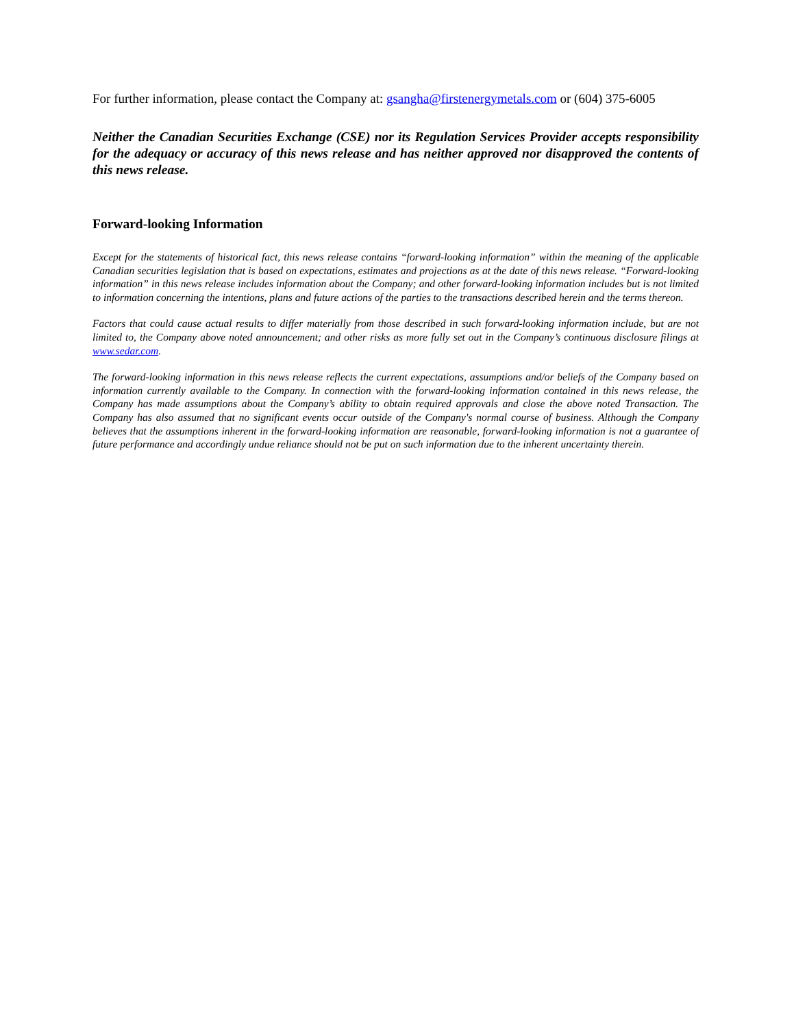For further information, please contact the Company at: gsangha@firstenergymetals.com or (604) 375-6005
Neither the Canadian Securities Exchange (CSE) nor its Regulation Services Provider accepts responsibility for the adequacy or accuracy of this news release and has neither approved nor disapproved the contents of this news release.
Forward-looking Information
Except for the statements of historical fact, this news release contains “forward-looking information” within the meaning of the applicable Canadian securities legislation that is based on expectations, estimates and projections as at the date of this news release. “Forward-looking information” in this news release includes information about the Company; and other forward-looking information includes but is not limited to information concerning the intentions, plans and future actions of the parties to the transactions described herein and the terms thereon.
Factors that could cause actual results to differ materially from those described in such forward-looking information include, but are not limited to, the Company above noted announcement; and other risks as more fully set out in the Company’s continuous disclosure filings at www.sedar.com.
The forward-looking information in this news release reflects the current expectations, assumptions and/or beliefs of the Company based on information currently available to the Company. In connection with the forward-looking information contained in this news release, the Company has made assumptions about the Company’s ability to obtain required approvals and close the above noted Transaction. The Company has also assumed that no significant events occur outside of the Company's normal course of business. Although the Company believes that the assumptions inherent in the forward-looking information are reasonable, forward-looking information is not a guarantee of future performance and accordingly undue reliance should not be put on such information due to the inherent uncertainty therein.